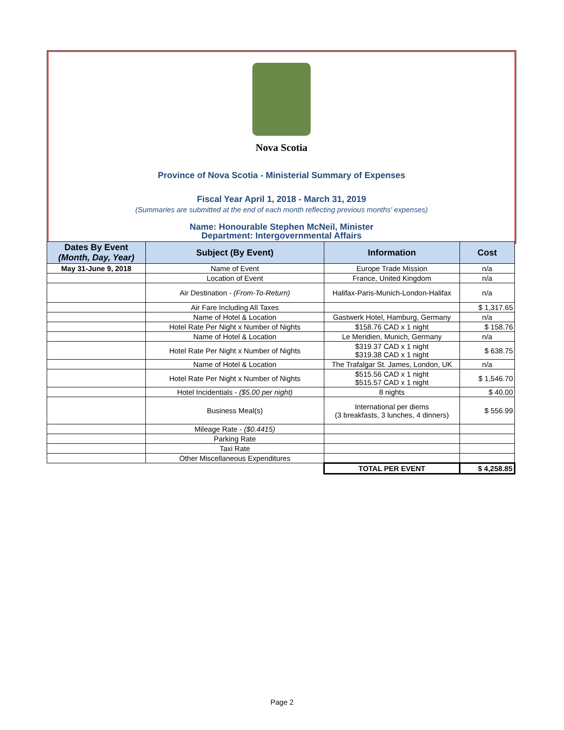Nova Scotia
Province of Nova Scotia - Ministerial Summary of Expenses
Fiscal Year April 1, 2018 - March 31, 2019
(Summaries are submitted at the end of each month reflecting previous months' expenses)
Name: Honourable Stephen McNeil, Minister
Department: Intergovernmental Affairs
| Dates By Event (Month, Day, Year) | Subject (By Event) | Information | Cost |
| --- | --- | --- | --- |
| May 31-June 9, 2018 | Name of Event | Europe Trade Mission | n/a |
| | Location of Event | France, United Kingdom | n/a |
| | Air Destination - (From-To-Return) | Halifax-Paris-Munich-London-Halifax | n/a |
| | Air Fare Including All Taxes | | $ 1,317.65 |
| | Name of Hotel & Location | Gastwerk Hotel, Hamburg, Germany | n/a |
| | Hotel Rate Per Night x Number of Nights | $158.76 CAD x 1 night | $ 158.76 |
| | Name of Hotel & Location | Le Meridien, Munich, Germany | n/a |
| | Hotel Rate Per Night x Number of Nights | $319.37 CAD x 1 night $319.38 CAD x 1 night | $ 638.75 |
| | Name of Hotel & Location | The Trafalgar St. James, London, UK | n/a |
| | Hotel Rate Per Night x Number of Nights | $515.56 CAD x 1 night $515.57 CAD x 1 night | $ 1,546.70 |
| | Hotel Incidentials - ($5.00 per night) | 8 nights | $ 40.00 |
| | Business Meal(s) | International per diems (3 breakfasts, 3 lunches, 4 dinners) | $ 556.99 |
| | Mileage Rate - ($0.4415) | | |
| | Parking Rate | | |
| | Taxi Rate | | |
| | Other Miscellaneous Expenditures | | |
| | | TOTAL PER EVENT | $ 4,258.85 |
Page 2